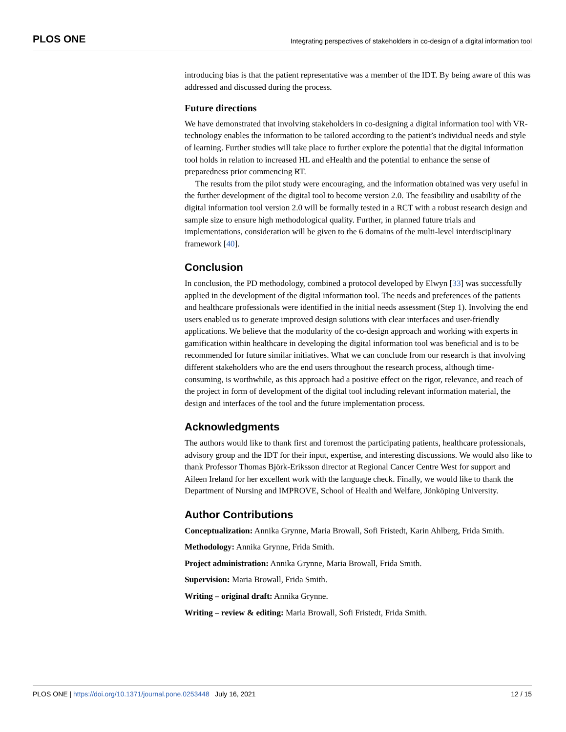PLOS ONE Integrating perspectives of stakeholders in co-design of a digital information tool
introducing bias is that the patient representative was a member of the IDT. By being aware of this was addressed and discussed during the process.
Future directions
We have demonstrated that involving stakeholders in co-designing a digital information tool with VR-technology enables the information to be tailored according to the patient’s individual needs and style of learning. Further studies will take place to further explore the potential that the digital information tool holds in relation to increased HL and eHealth and the potential to enhance the sense of preparedness prior commencing RT.
The results from the pilot study were encouraging, and the information obtained was very useful in the further development of the digital tool to become version 2.0. The feasibility and usability of the digital information tool version 2.0 will be formally tested in a RCT with a robust research design and sample size to ensure high methodological quality. Further, in planned future trials and implementations, consideration will be given to the 6 domains of the multi-level interdisciplinary framework [40].
Conclusion
In conclusion, the PD methodology, combined a protocol developed by Elwyn [33] was successfully applied in the development of the digital information tool. The needs and preferences of the patients and healthcare professionals were identified in the initial needs assessment (Step 1). Involving the end users enabled us to generate improved design solutions with clear interfaces and user-friendly applications. We believe that the modularity of the co-design approach and working with experts in gamification within healthcare in developing the digital information tool was beneficial and is to be recommended for future similar initiatives. What we can conclude from our research is that involving different stakeholders who are the end users throughout the research process, although time-consuming, is worthwhile, as this approach had a positive effect on the rigor, relevance, and reach of the project in form of development of the digital tool including relevant information material, the design and interfaces of the tool and the future implementation process.
Acknowledgments
The authors would like to thank first and foremost the participating patients, healthcare professionals, advisory group and the IDT for their input, expertise, and interesting discussions. We would also like to thank Professor Thomas Björk-Eriksson director at Regional Cancer Centre West for support and Aileen Ireland for her excellent work with the language check. Finally, we would like to thank the Department of Nursing and IMPROVE, School of Health and Welfare, Jönköping University.
Author Contributions
Conceptualization: Annika Grynne, Maria Browall, Sofi Fristedt, Karin Ahlberg, Frida Smith.
Methodology: Annika Grynne, Frida Smith.
Project administration: Annika Grynne, Maria Browall, Frida Smith.
Supervision: Maria Browall, Frida Smith.
Writing – original draft: Annika Grynne.
Writing – review & editing: Maria Browall, Sofi Fristedt, Frida Smith.
PLOS ONE | https://doi.org/10.1371/journal.pone.0253448 July 16, 2021 12 / 15